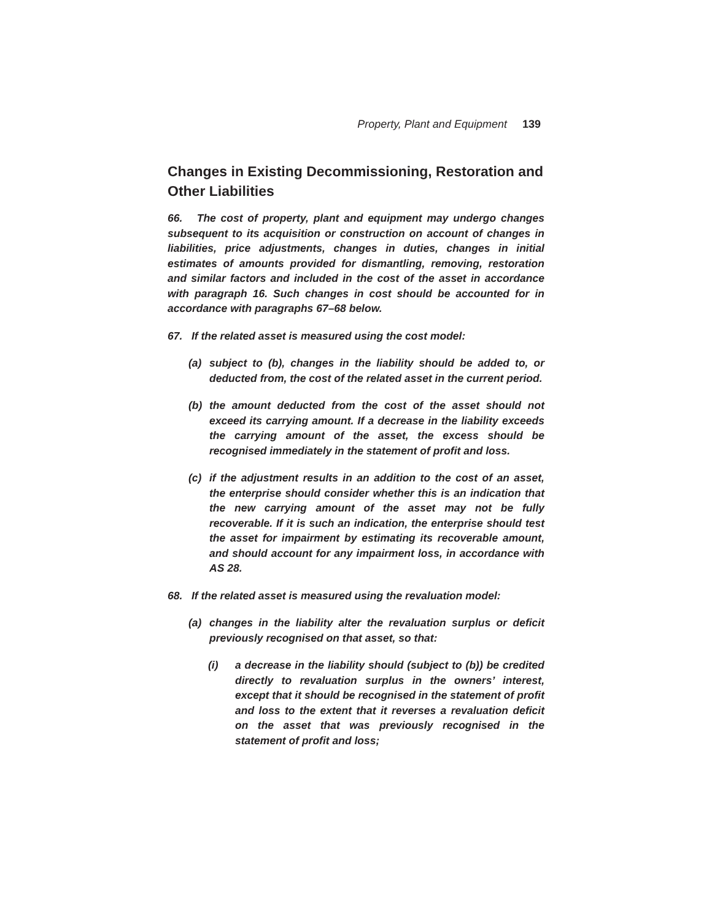Property, Plant and Equipment 139
Changes in Existing Decommissioning, Restoration and Other Liabilities
66. The cost of property, plant and equipment may undergo changes subsequent to its acquisition or construction on account of changes in liabilities, price adjustments, changes in duties, changes in initial estimates of amounts provided for dismantling, removing, restoration and similar factors and included in the cost of the asset in accordance with paragraph 16. Such changes in cost should be accounted for in accordance with paragraphs 67–68 below.
67. If the related asset is measured using the cost model:
(a) subject to (b), changes in the liability should be added to, or deducted from, the cost of the related asset in the current period.
(b) the amount deducted from the cost of the asset should not exceed its carrying amount. If a decrease in the liability exceeds the carrying amount of the asset, the excess should be recognised immediately in the statement of profit and loss.
(c) if the adjustment results in an addition to the cost of an asset, the enterprise should consider whether this is an indication that the new carrying amount of the asset may not be fully recoverable. If it is such an indication, the enterprise should test the asset for impairment by estimating its recoverable amount, and should account for any impairment loss, in accordance with AS 28.
68. If the related asset is measured using the revaluation model:
(a) changes in the liability alter the revaluation surplus or deficit previously recognised on that asset, so that:
(i) a decrease in the liability should (subject to (b)) be credited directly to revaluation surplus in the owners’ interest, except that it should be recognised in the statement of profit and loss to the extent that it reverses a revaluation deficit on the asset that was previously recognised in the statement of profit and loss;